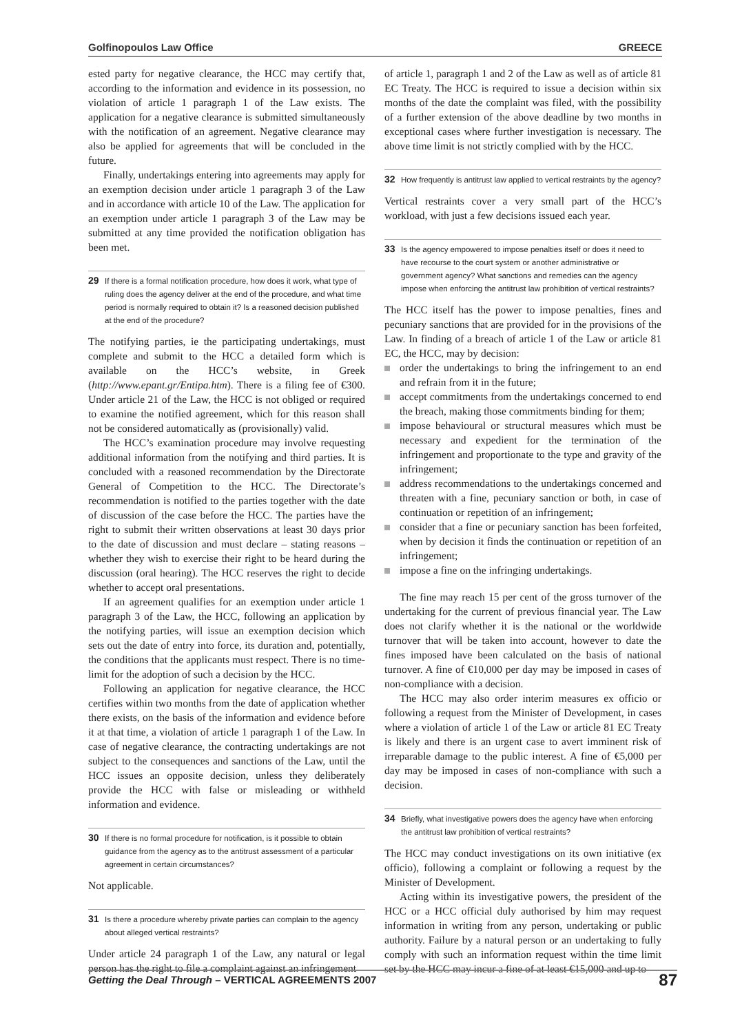Golfinopoulos Law Office GREECE
ested party for negative clearance, the HCC may certify that, according to the information and evidence in its possession, no violation of article 1 paragraph 1 of the Law exists. The application for a negative clearance is submitted simultaneously with the notification of an agreement. Negative clearance may also be applied for agreements that will be concluded in the future.
Finally, undertakings entering into agreements may apply for an exemption decision under article 1 paragraph 3 of the Law and in accordance with article 10 of the Law. The application for an exemption under article 1 paragraph 3 of the Law may be submitted at any time provided the notification obligation has been met.
29 If there is a formal notification procedure, how does it work, what type of ruling does the agency deliver at the end of the procedure, and what time period is normally required to obtain it? Is a reasoned decision published at the end of the procedure?
The notifying parties, ie the participating undertakings, must complete and submit to the HCC a detailed form which is available on the HCC’s website, in Greek (http://www.epant.gr/Entipa.htm). There is a filing fee of €300. Under article 21 of the Law, the HCC is not obliged or required to examine the notified agreement, which for this reason shall not be considered automatically as (provisionally) valid.
The HCC’s examination procedure may involve requesting additional information from the notifying and third parties. It is concluded with a reasoned recommendation by the Directorate General of Competition to the HCC. The Directorate’s recommendation is notified to the parties together with the date of discussion of the case before the HCC. The parties have the right to submit their written observations at least 30 days prior to the date of discussion and must declare – stating reasons – whether they wish to exercise their right to be heard during the discussion (oral hearing). The HCC reserves the right to decide whether to accept oral presentations.
If an agreement qualifies for an exemption under article 1 paragraph 3 of the Law, the HCC, following an application by the notifying parties, will issue an exemption decision which sets out the date of entry into force, its duration and, potentially, the conditions that the applicants must respect. There is no time-limit for the adoption of such a decision by the HCC.
Following an application for negative clearance, the HCC certifies within two months from the date of application whether there exists, on the basis of the information and evidence before it at that time, a violation of article 1 paragraph 1 of the Law. In case of negative clearance, the contracting undertakings are not subject to the consequences and sanctions of the Law, until the HCC issues an opposite decision, unless they deliberately provide the HCC with false or misleading or withheld information and evidence.
30 If there is no formal procedure for notification, is it possible to obtain guidance from the agency as to the antitrust assessment of a particular agreement in certain circumstances?
Not applicable.
31 Is there a procedure whereby private parties can complain to the agency about alleged vertical restraints?
Under article 24 paragraph 1 of the Law, any natural or legal person has the right to file a complaint against an infringement
of article 1, paragraph 1 and 2 of the Law as well as of article 81 EC Treaty. The HCC is required to issue a decision within six months of the date the complaint was filed, with the possibility of a further extension of the above deadline by two months in exceptional cases where further investigation is necessary. The above time limit is not strictly complied with by the HCC.
32 How frequently is antitrust law applied to vertical restraints by the agency?
Vertical restraints cover a very small part of the HCC’s workload, with just a few decisions issued each year.
33 Is the agency empowered to impose penalties itself or does it need to have recourse to the court system or another administrative or government agency? What sanctions and remedies can the agency impose when enforcing the antitrust law prohibition of vertical restraints?
The HCC itself has the power to impose penalties, fines and pecuniary sanctions that are provided for in the provisions of the Law. In finding of a breach of article 1 of the Law or article 81 EC, the HCC, may by decision:
order the undertakings to bring the infringement to an end and refrain from it in the future;
accept commitments from the undertakings concerned to end the breach, making those commitments binding for them;
impose behavioural or structural measures which must be necessary and expedient for the termination of the infringement and proportionate to the type and gravity of the infringement;
address recommendations to the undertakings concerned and threaten with a fine, pecuniary sanction or both, in case of continuation or repetition of an infringement;
consider that a fine or pecuniary sanction has been forfeited, when by decision it finds the continuation or repetition of an infringement;
impose a fine on the infringing undertakings.
The fine may reach 15 per cent of the gross turnover of the undertaking for the current of previous financial year. The Law does not clarify whether it is the national or the worldwide turnover that will be taken into account, however to date the fines imposed have been calculated on the basis of national turnover. A fine of €10,000 per day may be imposed in cases of non-compliance with a decision.
The HCC may also order interim measures ex officio or following a request from the Minister of Development, in cases where a violation of article 1 of the Law or article 81 EC Treaty is likely and there is an urgent case to avert imminent risk of irreparable damage to the public interest. A fine of €5,000 per day may be imposed in cases of non-compliance with such a decision.
34 Briefly, what investigative powers does the agency have when enforcing the antitrust law prohibition of vertical restraints?
The HCC may conduct investigations on its own initiative (ex officio), following a complaint or following a request by the Minister of Development.
Acting within its investigative powers, the president of the HCC or a HCC official duly authorised by him may request information in writing from any person, undertaking or public authority. Failure by a natural person or an undertaking to fully comply with such an information request within the time limit set by the HCC may incur a fine of at least €15,000 and up to
Getting the Deal Through – VERTICAL AGREEMENTS 2007 87